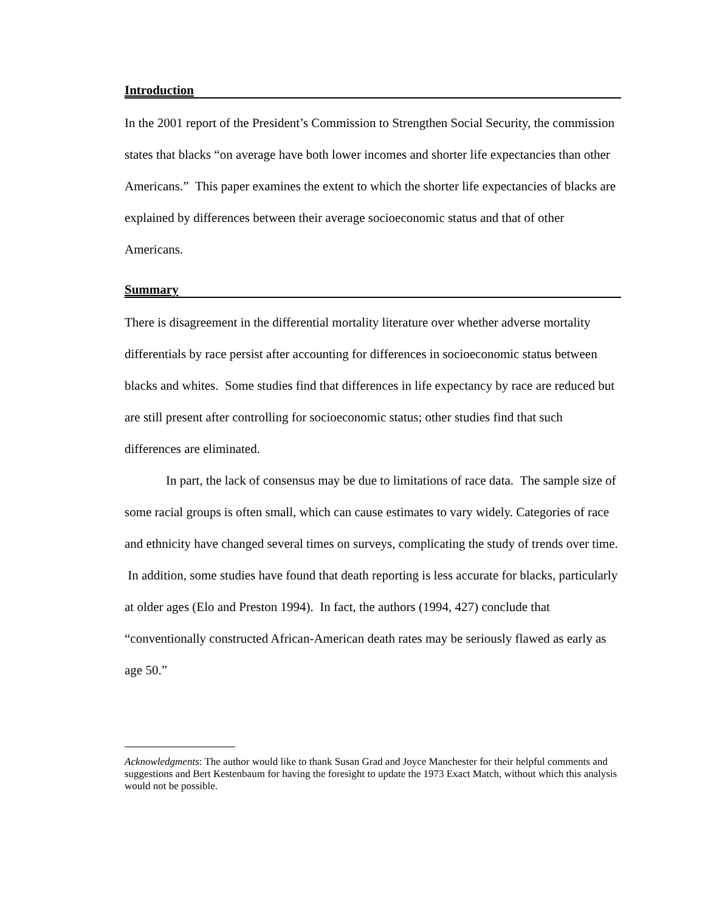Introduction
In the 2001 report of the President’s Commission to Strengthen Social Security, the commission states that blacks “on average have both lower incomes and shorter life expectancies than other Americans.” This paper examines the extent to which the shorter life expectancies of blacks are explained by differences between their average socioeconomic status and that of other Americans.
Summary
There is disagreement in the differential mortality literature over whether adverse mortality differentials by race persist after accounting for differences in socioeconomic status between blacks and whites. Some studies find that differences in life expectancy by race are reduced but are still present after controlling for socioeconomic status; other studies find that such differences are eliminated.
In part, the lack of consensus may be due to limitations of race data. The sample size of some racial groups is often small, which can cause estimates to vary widely. Categories of race and ethnicity have changed several times on surveys, complicating the study of trends over time. In addition, some studies have found that death reporting is less accurate for blacks, particularly at older ages (Elo and Preston 1994). In fact, the authors (1994, 427) conclude that “conventionally constructed African-American death rates may be seriously flawed as early as age 50.”
Acknowledgments: The author would like to thank Susan Grad and Joyce Manchester for their helpful comments and suggestions and Bert Kestenbaum for having the foresight to update the 1973 Exact Match, without which this analysis would not be possible.